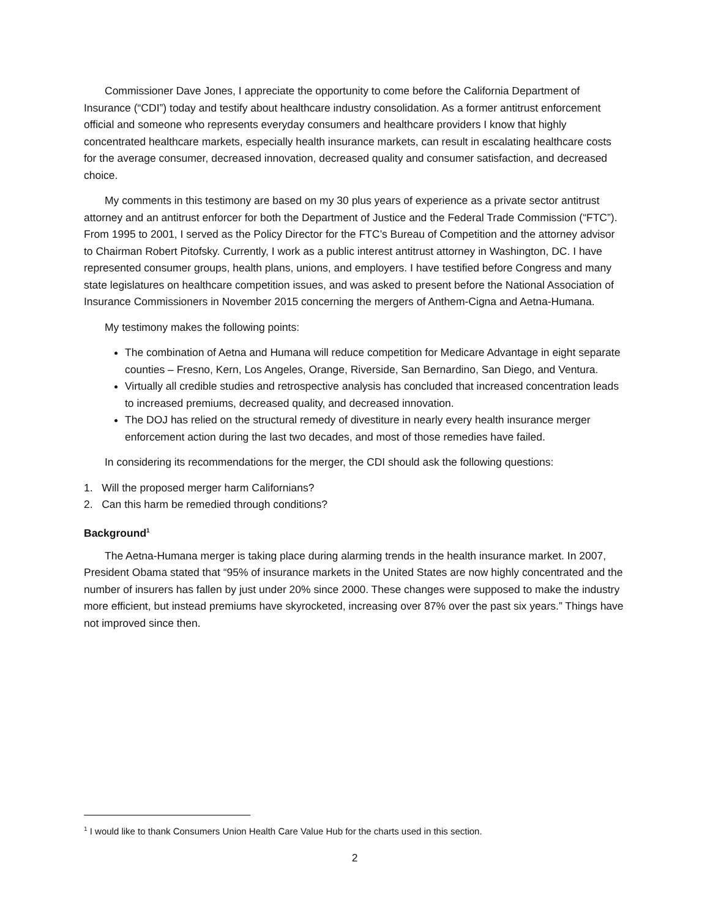Commissioner Dave Jones, I appreciate the opportunity to come before the California Department of Insurance (“CDI”) today and testify about healthcare industry consolidation. As a former antitrust enforcement official and someone who represents everyday consumers and healthcare providers I know that highly concentrated healthcare markets, especially health insurance markets, can result in escalating healthcare costs for the average consumer, decreased innovation, decreased quality and consumer satisfaction, and decreased choice.
My comments in this testimony are based on my 30 plus years of experience as a private sector antitrust attorney and an antitrust enforcer for both the Department of Justice and the Federal Trade Commission (“FTC”). From 1995 to 2001, I served as the Policy Director for the FTC’s Bureau of Competition and the attorney advisor to Chairman Robert Pitofsky. Currently, I work as a public interest antitrust attorney in Washington, DC. I have represented consumer groups, health plans, unions, and employers. I have testified before Congress and many state legislatures on healthcare competition issues, and was asked to present before the National Association of Insurance Commissioners in November 2015 concerning the mergers of Anthem-Cigna and Aetna-Humana.
My testimony makes the following points:
The combination of Aetna and Humana will reduce competition for Medicare Advantage in eight separate counties – Fresno, Kern, Los Angeles, Orange, Riverside, San Bernardino, San Diego, and Ventura.
Virtually all credible studies and retrospective analysis has concluded that increased concentration leads to increased premiums, decreased quality, and decreased innovation.
The DOJ has relied on the structural remedy of divestiture in nearly every health insurance merger enforcement action during the last two decades, and most of those remedies have failed.
In considering its recommendations for the merger, the CDI should ask the following questions:
1. Will the proposed merger harm Californians?
2. Can this harm be remedied through conditions?
Background<sup>1</sup>
The Aetna-Humana merger is taking place during alarming trends in the health insurance market. In 2007, President Obama stated that “95% of insurance markets in the United States are now highly concentrated and the number of insurers has fallen by just under 20% since 2000. These changes were supposed to make the industry more efficient, but instead premiums have skyrocketed, increasing over 87% over the past six years.” Things have not improved since then.
<sup>1</sup> I would like to thank Consumers Union Health Care Value Hub for the charts used in this section.
2